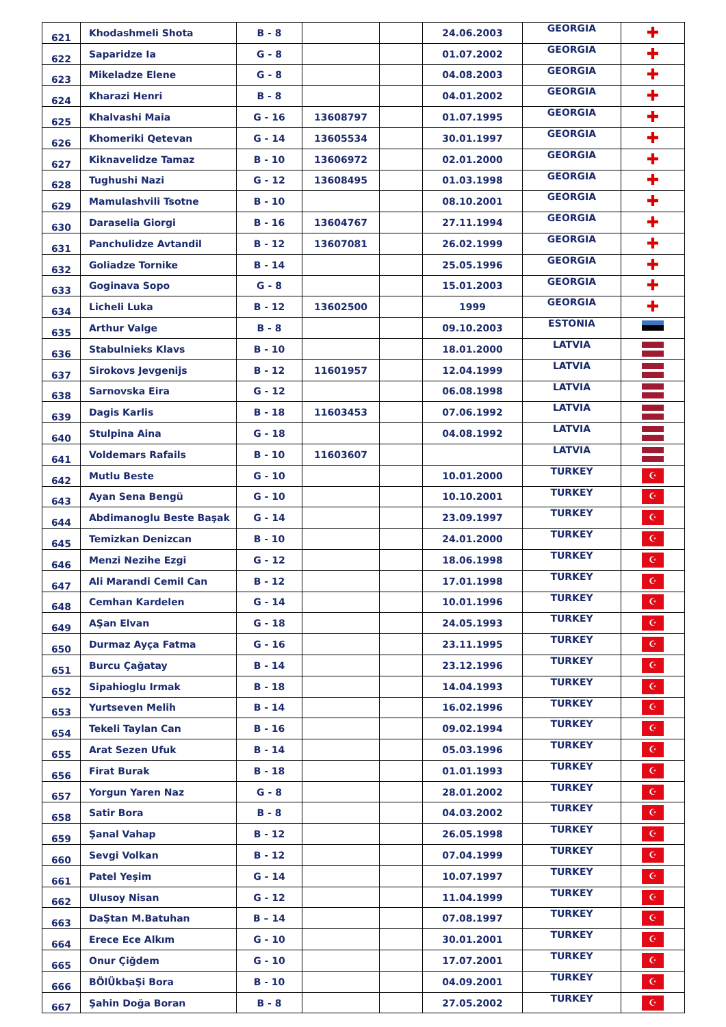| 621 | Khodashmeli Shota | B - 8 | | | 24.06.2003 | GEORGIA | ✚ |
| 622 | Saparidze Ia | G - 8 | | | 01.07.2002 | GEORGIA | ✚ |
| 623 | Mikeladze Elene | G - 8 | | | 04.08.2003 | GEORGIA | ✚ |
| 624 | Kharazi Henri | B - 8 | | | 04.01.2002 | GEORGIA | ✚ |
| 625 | Khalvashi Maia | G - 16 | 13608797 | | 01.07.1995 | GEORGIA | ✚ |
| 626 | Khomeriki Qetevan | G - 14 | 13605534 | | 30.01.1997 | GEORGIA | ✚ |
| 627 | Kiknavelidze Tamaz | B - 10 | 13606972 | | 02.01.2000 | GEORGIA | ✚ |
| 628 | Tughushi Nazi | G - 12 | 13608495 | | 01.03.1998 | GEORGIA | ✚ |
| 629 | Mamulashvili Tsotne | B - 10 | | | 08.10.2001 | GEORGIA | ✚ |
| 630 | Daraselia Giorgi | B - 16 | 13604767 | | 27.11.1994 | GEORGIA | ✚ |
| 631 | Panchulidze Avtandil | B - 12 | 13607081 | | 26.02.1999 | GEORGIA | ✚ |
| 632 | Goliadze Tornike | B - 14 | | | 25.05.1996 | GEORGIA | ✚ |
| 633 | Goginava Sopo | G - 8 | | | 15.01.2003 | GEORGIA | ✚ |
| 634 | Licheli Luka | B - 12 | 13602500 | | 1999 | GEORGIA | ✚ |
| 635 | Arthur Valge | B - 8 | | | 09.10.2003 | ESTONIA | |
| 636 | Stabulnieks Klavs | B - 10 | | | 18.01.2000 | LATVIA | |
| 637 | Sirokovs Jevgenijs | B - 12 | 11601957 | | 12.04.1999 | LATVIA | |
| 638 | Sarnovska Eira | G - 12 | | | 06.08.1998 | LATVIA | |
| 639 | Dagis Karlis | B - 18 | 11603453 | | 07.06.1992 | LATVIA | |
| 640 | Stulpina Aina | G - 18 | | | 04.08.1992 | LATVIA | |
| 641 | Voldemars Rafails | B - 10 | 11603607 | | | LATVIA | |
| 642 | Mutlu Beste | G - 10 | | | 10.01.2000 | TURKEY | ☪ |
| 643 | Ayan Sena Bengü | G - 10 | | | 10.10.2001 | TURKEY | ☪ |
| 644 | Abdimanoglu Beste Başak | G - 14 | | | 23.09.1997 | TURKEY | ☪ |
| 645 | Temizkan Denizcan | B - 10 | | | 24.01.2000 | TURKEY | ☪ |
| 646 | Menzi Nezihe Ezgi | G - 12 | | | 18.06.1998 | TURKEY | ☪ |
| 647 | Ali Marandi Cemil Can | B - 12 | | | 17.01.1998 | TURKEY | ☪ |
| 648 | Cemhan Kardelen | G - 14 | | | 10.01.1996 | TURKEY | ☪ |
| 649 | AŞan Elvan | G - 18 | | | 24.05.1993 | TURKEY | ☪ |
| 650 | Durmaz Ayça Fatma | G - 16 | | | 23.11.1995 | TURKEY | ☪ |
| 651 | Burcu Çağatay | B - 14 | | | 23.12.1996 | TURKEY | ☪ |
| 652 | Sipahioglu Irmak | B - 18 | | | 14.04.1993 | TURKEY | ☪ |
| 653 | Yurtseven Melih | B - 14 | | | 16.02.1996 | TURKEY | ☪ |
| 654 | Tekeli Taylan Can | B - 16 | | | 09.02.1994 | TURKEY | ☪ |
| 655 | Arat Sezen Ufuk | B - 14 | | | 05.03.1996 | TURKEY | ☪ |
| 656 | Firat Burak | B - 18 | | | 01.01.1993 | TURKEY | ☪ |
| 657 | Yorgun Yaren Naz | G - 8 | | | 28.01.2002 | TURKEY | ☪ |
| 658 | Satir Bora | B - 8 | | | 04.03.2002 | TURKEY | ☪ |
| 659 | Şanal Vahap | B - 12 | | | 26.05.1998 | TURKEY | ☪ |
| 660 | Sevgi Volkan | B - 12 | | | 07.04.1999 | TURKEY | ☪ |
| 661 | Patel Yeşim | G - 14 | | | 10.07.1997 | TURKEY | ☪ |
| 662 | Ulusoy Nisan | G - 12 | | | 11.04.1999 | TURKEY | ☪ |
| 663 | DaŞtan M.Batuhan | B – 14 | | | 07.08.1997 | TURKEY | ☪ |
| 664 | Erece Ece Alkım | G - 10 | | | 30.01.2001 | TURKEY | ☪ |
| 665 | Onur Çiğdem | G - 10 | | | 17.07.2001 | TURKEY | ☪ |
| 666 | BÖlÜkbaŞi Bora | B - 10 | | | 04.09.2001 | TURKEY | ☪ |
| 667 | Şahin Doğa Boran | B - 8 | | | 27.05.2002 | TURKEY | ☪ |